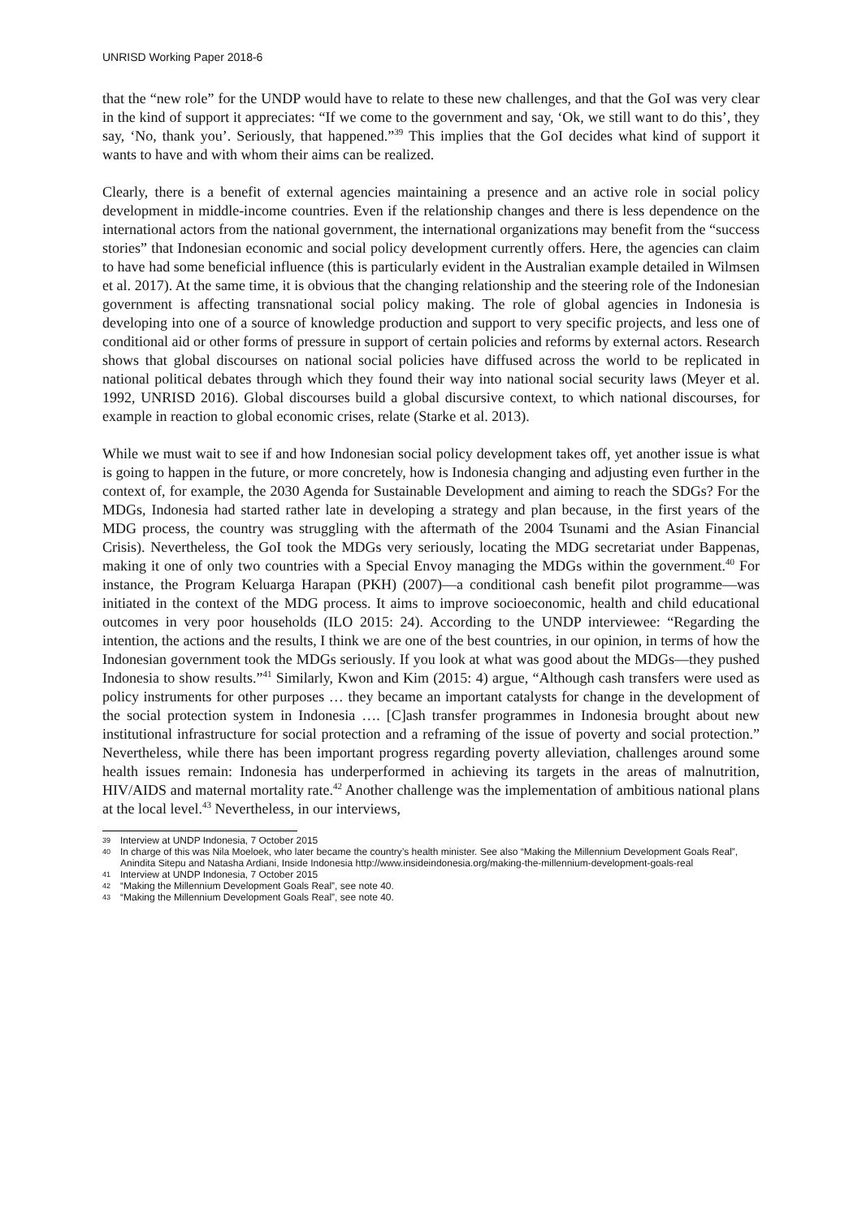UNRISD Working Paper 2018-6
that the “new role” for the UNDP would have to relate to these new challenges, and that the GoI was very clear in the kind of support it appreciates: “If we come to the government and say, ‘Ok, we still want to do this’, they say, ‘No, thank you’. Seriously, that happened.”<sup>39</sup> This implies that the GoI decides what kind of support it wants to have and with whom their aims can be realized.
Clearly, there is a benefit of external agencies maintaining a presence and an active role in social policy development in middle-income countries. Even if the relationship changes and there is less dependence on the international actors from the national government, the international organizations may benefit from the “success stories” that Indonesian economic and social policy development currently offers. Here, the agencies can claim to have had some beneficial influence (this is particularly evident in the Australian example detailed in Wilmsen et al. 2017). At the same time, it is obvious that the changing relationship and the steering role of the Indonesian government is affecting transnational social policy making. The role of global agencies in Indonesia is developing into one of a source of knowledge production and support to very specific projects, and less one of conditional aid or other forms of pressure in support of certain policies and reforms by external actors. Research shows that global discourses on national social policies have diffused across the world to be replicated in national political debates through which they found their way into national social security laws (Meyer et al. 1992, UNRISD 2016). Global discourses build a global discursive context, to which national discourses, for example in reaction to global economic crises, relate (Starke et al. 2013).
While we must wait to see if and how Indonesian social policy development takes off, yet another issue is what is going to happen in the future, or more concretely, how is Indonesia changing and adjusting even further in the context of, for example, the 2030 Agenda for Sustainable Development and aiming to reach the SDGs? For the MDGs, Indonesia had started rather late in developing a strategy and plan because, in the first years of the MDG process, the country was struggling with the aftermath of the 2004 Tsunami and the Asian Financial Crisis). Nevertheless, the GoI took the MDGs very seriously, locating the MDG secretariat under Bappenas, making it one of only two countries with a Special Envoy managing the MDGs within the government.<sup>40</sup> For instance, the Program Keluarga Harapan (PKH) (2007)—a conditional cash benefit pilot programme—was initiated in the context of the MDG process. It aims to improve socioeconomic, health and child educational outcomes in very poor households (ILO 2015: 24). According to the UNDP interviewee: “Regarding the intention, the actions and the results, I think we are one of the best countries, in our opinion, in terms of how the Indonesian government took the MDGs seriously. If you look at what was good about the MDGs—they pushed Indonesia to show results.”<sup>41</sup> Similarly, Kwon and Kim (2015: 4) argue, “Although cash transfers were used as policy instruments for other purposes … they became an important catalysts for change in the development of the social protection system in Indonesia …. [C]ash transfer programmes in Indonesia brought about new institutional infrastructure for social protection and a reframing of the issue of poverty and social protection.” Nevertheless, while there has been important progress regarding poverty alleviation, challenges around some health issues remain: Indonesia has underperformed in achieving its targets in the areas of malnutrition, HIV/AIDS and maternal mortality rate.<sup>42</sup> Another challenge was the implementation of ambitious national plans at the local level.<sup>43</sup> Nevertheless, in our interviews,
39
Interview at UNDP Indonesia, 7 October 2015
40
In charge of this was Nila Moeloek, who later became the country’s health minister. See also “Making the Millennium Development Goals Real”, Anindita Sitepu and Natasha Ardiani, Inside Indonesia http://www.insideindonesia.org/making-the-millennium-development-goals-real
41
Interview at UNDP Indonesia, 7 October 2015
42
“Making the Millennium Development Goals Real”, see note 40.
43
“Making the Millennium Development Goals Real”, see note 40.